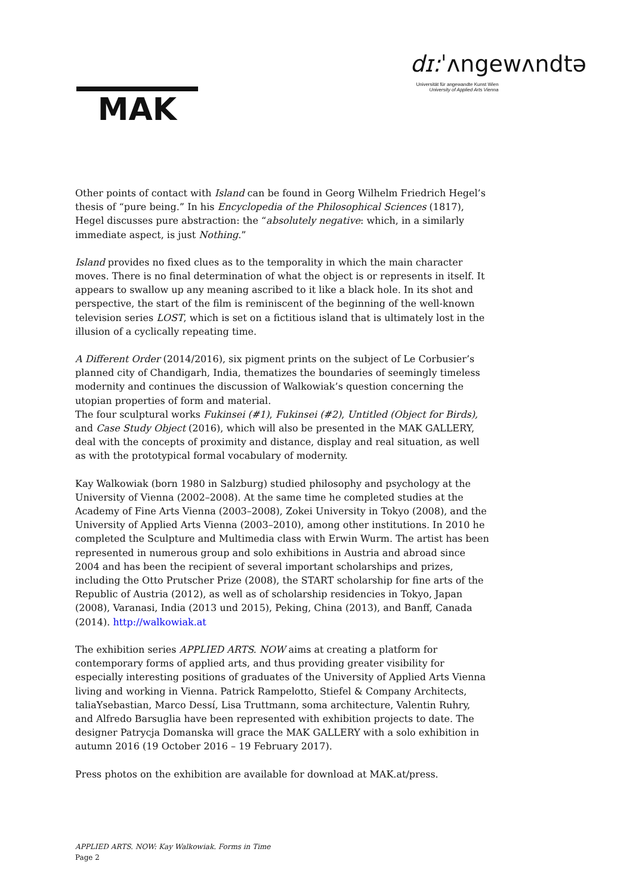MAK
dɪ: ˈʌngewʌndtə
Universität für angewandte Kunst Wien
University of Applied Arts Vienna
Other points of contact with Island can be found in Georg Wilhelm Friedrich Hegel’s thesis of “pure being.” In his Encyclopedia of the Philosophical Sciences (1817), Hegel discusses pure abstraction: the “absolutely negative: which, in a similarly immediate aspect, is just Nothing.”
Island provides no fixed clues as to the temporality in which the main character moves. There is no final determination of what the object is or represents in itself. It appears to swallow up any meaning ascribed to it like a black hole. In its shot and perspective, the start of the film is reminiscent of the beginning of the well-known television series LOST, which is set on a fictitious island that is ultimately lost in the illusion of a cyclically repeating time.
A Different Order (2014/2016), six pigment prints on the subject of Le Corbusier’s planned city of Chandigarh, India, thematizes the boundaries of seemingly timeless modernity and continues the discussion of Walkowiak’s question concerning the utopian properties of form and material.
The four sculptural works Fukinsei (#1), Fukinsei (#2), Untitled (Object for Birds), and Case Study Object (2016), which will also be presented in the MAK GALLERY, deal with the concepts of proximity and distance, display and real situation, as well as with the prototypical formal vocabulary of modernity.
Kay Walkowiak (born 1980 in Salzburg) studied philosophy and psychology at the University of Vienna (2002–2008). At the same time he completed studies at the Academy of Fine Arts Vienna (2003–2008), Zokei University in Tokyo (2008), and the University of Applied Arts Vienna (2003–2010), among other institutions. In 2010 he completed the Sculpture and Multimedia class with Erwin Wurm. The artist has been represented in numerous group and solo exhibitions in Austria and abroad since 2004 and has been the recipient of several important scholarships and prizes, including the Otto Prutscher Prize (2008), the START scholarship for fine arts of the Republic of Austria (2012), as well as of scholarship residencies in Tokyo, Japan (2008), Varanasi, India (2013 und 2015), Peking, China (2013), and Banff, Canada (2014). http://walkowiak.at
The exhibition series APPLIED ARTS. NOW aims at creating a platform for contemporary forms of applied arts, and thus providing greater visibility for especially interesting positions of graduates of the University of Applied Arts Vienna living and working in Vienna. Patrick Rampelotto, Stiefel & Company Architects, taliaYsebastian, Marco Dessí, Lisa Truttmann, soma architecture, Valentin Ruhry, and Alfredo Barsuglia have been represented with exhibition projects to date. The designer Patrycja Domanska will grace the MAK GALLERY with a solo exhibition in autumn 2016 (19 October 2016 – 19 February 2017).
Press photos on the exhibition are available for download at MAK.at/press.
APPLIED ARTS. NOW: Kay Walkowiak. Forms in Time
Page 2